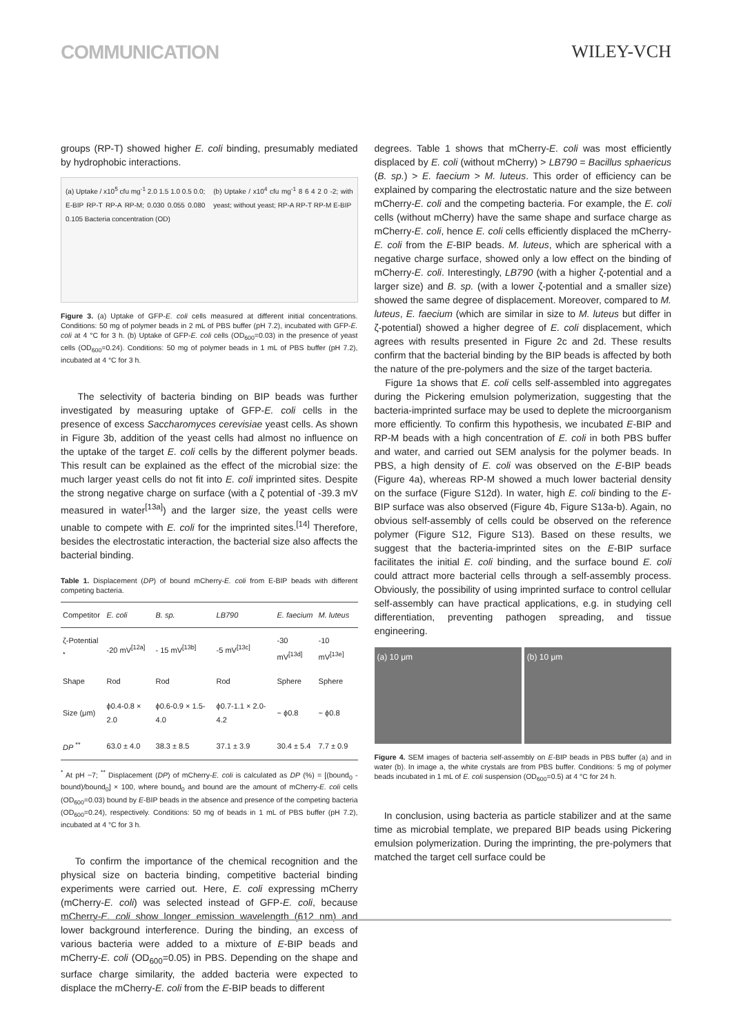COMMUNICATION WILEY-VCH
groups (RP-T) showed higher E. coli binding, presumably mediated by hydrophobic interactions.
(a) Uptake / x10<sup>5</sup> cfu mg<sup>-1</sup> 2.0 1.5 1.0 0.5 0.0; E-BIP RP-T RP-A RP-M; 0.030 0.055 0.080 0.105 Bacteria concentration (OD)
(b) Uptake / x10<sup>4</sup> cfu mg<sup>-1</sup> 8 6 4 2 0 -2; with yeast; without yeast; RP-A RP-T RP-M E-BIP
Figure 3. (a) Uptake of GFP-E. coli cells measured at different initial concentrations. Conditions: 50 mg of polymer beads in 2 mL of PBS buffer (pH 7.2), incubated with GFP-E. coli at 4 °C for 3 h. (b) Uptake of GFP-E. coli cells (OD<sub>600</sub>=0.03) in the presence of yeast cells (OD<sub>600</sub>=0.24). Conditions: 50 mg of polymer beads in 1 mL of PBS buffer (pH 7.2), incubated at 4 °C for 3 h.
The selectivity of bacteria binding on BIP beads was further investigated by measuring uptake of GFP-E. coli cells in the presence of excess Saccharomyces cerevisiae yeast cells. As shown in Figure 3b, addition of the yeast cells had almost no influence on the uptake of the target E. coli cells by the different polymer beads. This result can be explained as the effect of the microbial size: the much larger yeast cells do not fit into E. coli imprinted sites. Despite the strong negative charge on surface (with a ζ potential of -39.3 mV measured in water<sup>[13a]</sup>) and the larger size, the yeast cells were unable to compete with E. coli for the imprinted sites.<sup>[14]</sup> Therefore, besides the electrostatic interaction, the bacterial size also affects the bacterial binding.
Table 1. Displacement (DP) of bound mCherry-E. coli from E-BIP beads with different competing bacteria.
| Competitor | E. coli | B. sp. | LB790 | E. faecium | M. luteus |
| --- | --- | --- | --- | --- | --- |
| ζ-Potential <sup>*</sup> | -20 mV<sup>[12a]</sup> | - 15 mV<sup>[13b]</sup> | -5 mV<sup>[13c]</sup> | -30 mV<sup>[13d]</sup> | -10 mV<sup>[13e]</sup> |
| Shape | Rod | Rod | Rod | Sphere | Sphere |
| Size (μm) | ϕ0.4-0.8 × 2.0 | ϕ0.6-0.9 × 1.5-4.0 | ϕ0.7-1.1 × 2.0-4.2 | ~ ϕ0.8 | ~ ϕ0.8 |
| DP <sup>**</sup> | 63.0 ± 4.0 | 38.3 ± 8.5 | 37.1 ± 3.9 | 30.4 ± 5.4 | 7.7 ± 0.9 |
<sup>*</sup> At pH ~7; <sup>**</sup> Displacement (DP) of mCherry-E. coli is calculated as DP (%) = [(bound<sub>0</sub> - bound)/bound<sub>0</sub>] × 100, where bound<sub>0</sub> and bound are the amount of mCherry-E. coli cells (OD<sub>600</sub>=0.03) bound by E-BIP beads in the absence and presence of the competing bacteria (OD<sub>600</sub>=0.24), respectively. Conditions: 50 mg of beads in 1 mL of PBS buffer (pH 7.2), incubated at 4 °C for 3 h.
To confirm the importance of the chemical recognition and the physical size on bacteria binding, competitive bacterial binding experiments were carried out. Here, E. coli expressing mCherry (mCherry-E. coli) was selected instead of GFP-E. coli, because mCherry-E. coli show longer emission wavelength (612 nm) and lower background interference. During the binding, an excess of various bacteria were added to a mixture of E-BIP beads and mCherry-E. coli (OD<sub>600</sub>=0.05) in PBS. Depending on the shape and surface charge similarity, the added bacteria were expected to displace the mCherry-E. coli from the E-BIP beads to different
degrees. Table 1 shows that mCherry-E. coli was most efficiently displaced by E. coli (without mCherry) > LB790 = Bacillus sphaericus (B. sp.) > E. faecium > M. luteus. This order of efficiency can be explained by comparing the electrostatic nature and the size between mCherry-E. coli and the competing bacteria. For example, the E. coli cells (without mCherry) have the same shape and surface charge as mCherry-E. coli, hence E. coli cells efficiently displaced the mCherry-E. coli from the E-BIP beads. M. luteus, which are spherical with a negative charge surface, showed only a low effect on the binding of mCherry-E. coli. Interestingly, LB790 (with a higher ζ-potential and a larger size) and B. sp. (with a lower ζ-potential and a smaller size) showed the same degree of displacement. Moreover, compared to M. luteus, E. faecium (which are similar in size to M. luteus but differ in ζ-potential) showed a higher degree of E. coli displacement, which agrees with results presented in Figure 2c and 2d. These results confirm that the bacterial binding by the BIP beads is affected by both the nature of the pre-polymers and the size of the target bacteria.
Figure 1a shows that E. coli cells self-assembled into aggregates during the Pickering emulsion polymerization, suggesting that the bacteria-imprinted surface may be used to deplete the microorganism more efficiently. To confirm this hypothesis, we incubated E-BIP and RP-M beads with a high concentration of E. coli in both PBS buffer and water, and carried out SEM analysis for the polymer beads. In PBS, a high density of E. coli was observed on the E-BIP beads (Figure 4a), whereas RP-M showed a much lower bacterial density on the surface (Figure S12d). In water, high E. coli binding to the E-BIP surface was also observed (Figure 4b, Figure S13a-b). Again, no obvious self-assembly of cells could be observed on the reference polymer (Figure S12, Figure S13). Based on these results, we suggest that the bacteria-imprinted sites on the E-BIP surface facilitates the initial E. coli binding, and the surface bound E. coli could attract more bacterial cells through a self-assembly process. Obviously, the possibility of using imprinted surface to control cellular self-assembly can have practical applications, e.g. in studying cell differentiation, preventing pathogen spreading, and tissue engineering.
(a) 10 μm (b) 10 μm
Figure 4. SEM images of bacteria self-assembly on E-BIP beads in PBS buffer (a) and in water (b). In image a, the white crystals are from PBS buffer. Conditions: 5 mg of polymer beads incubated in 1 mL of E. coli suspension (OD<sub>600</sub>=0.5) at 4 °C for 24 h.
In conclusion, using bacteria as particle stabilizer and at the same time as microbial template, we prepared BIP beads using Pickering emulsion polymerization. During the imprinting, the pre-polymers that matched the target cell surface could be